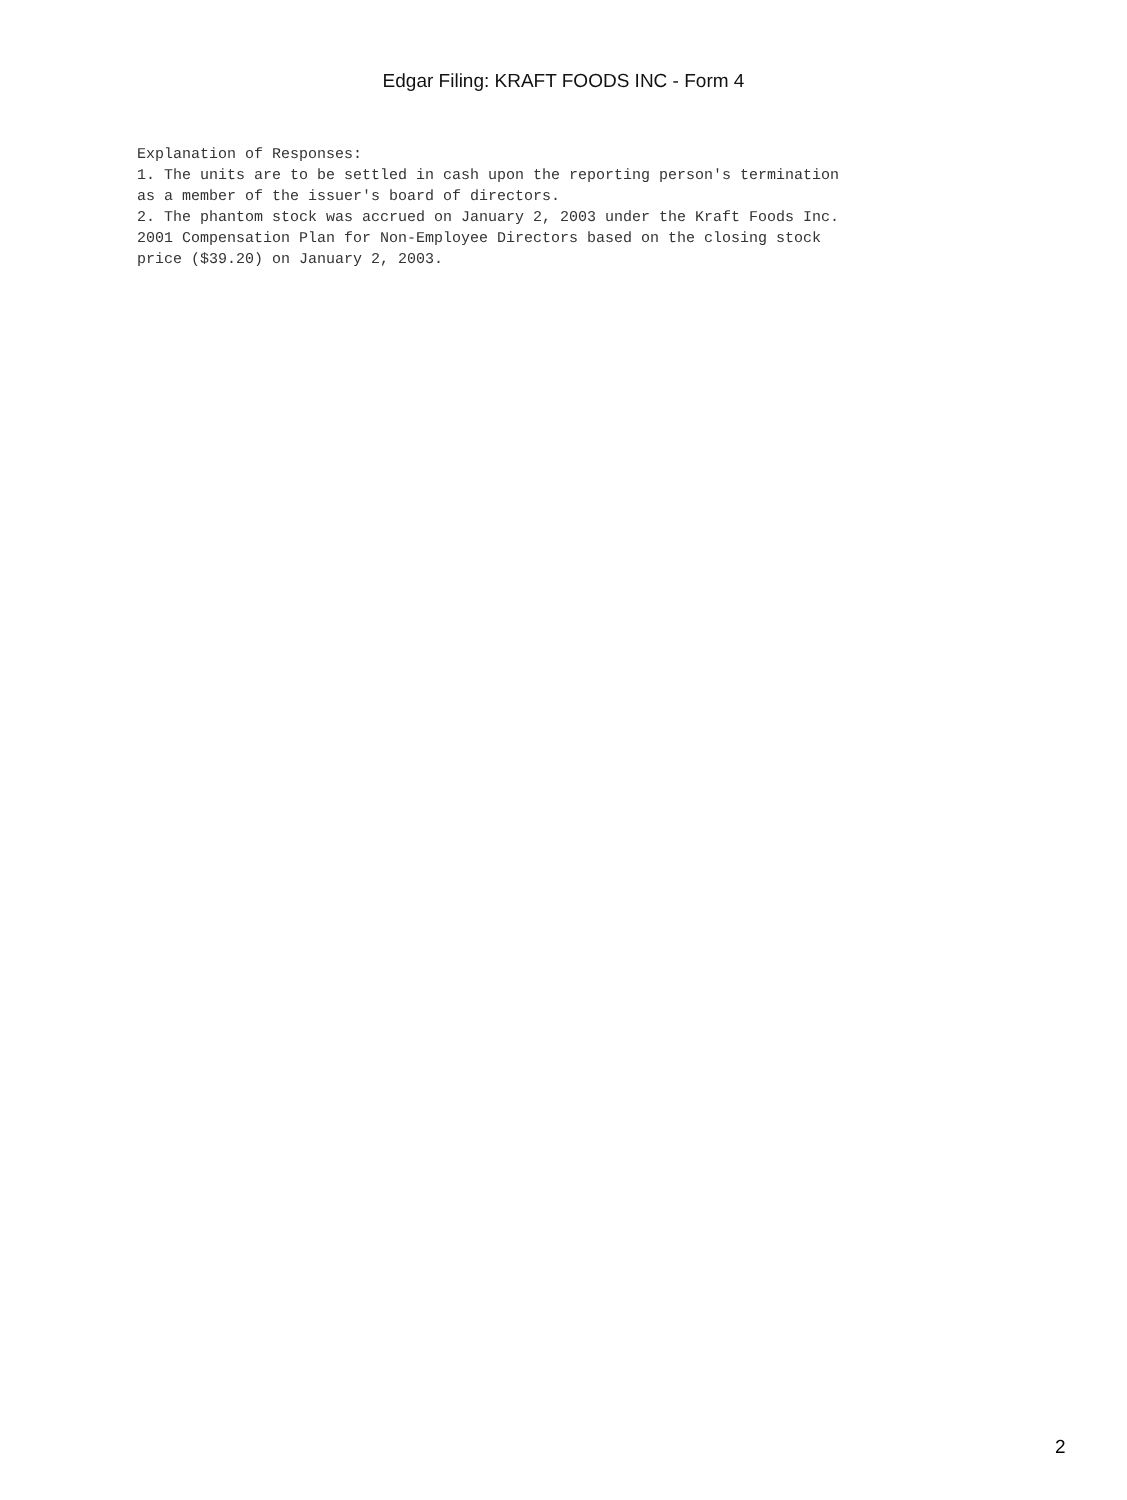Edgar Filing: KRAFT FOODS INC - Form 4
Explanation of Responses:
1. The units are to be settled in cash upon the reporting person's termination
as a member of the issuer's board of directors.
2. The phantom stock was accrued on January 2, 2003 under the Kraft Foods Inc.
2001 Compensation Plan for Non-Employee Directors based on the closing stock
price ($39.20) on January 2, 2003.
2